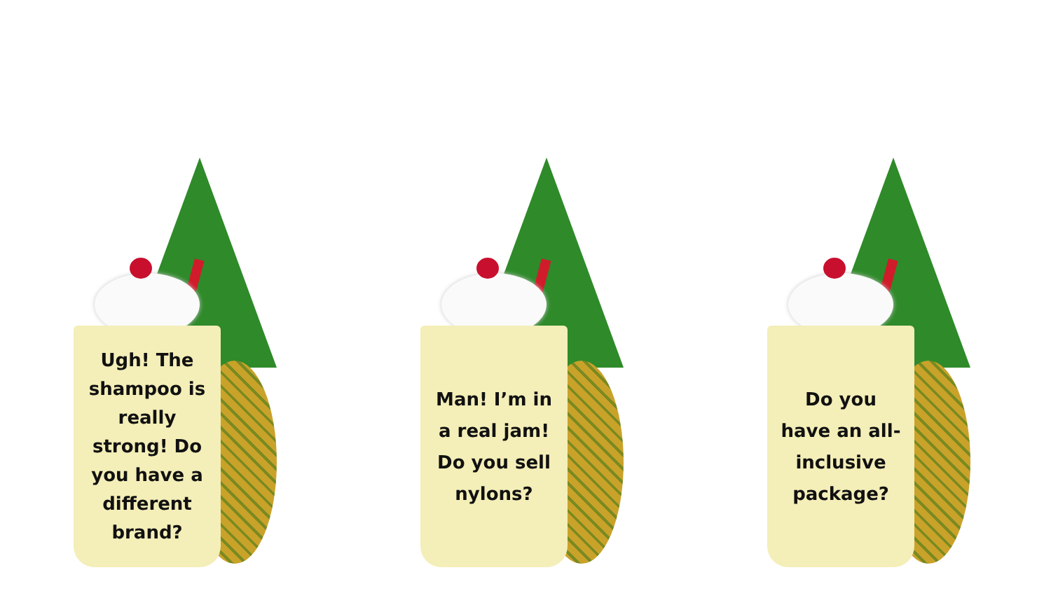Ugh! The shampoo is really strong! Do you have a different brand?
Man! I’m in a real jam! Do you sell nylons?
Do you have an all-inclusive package?